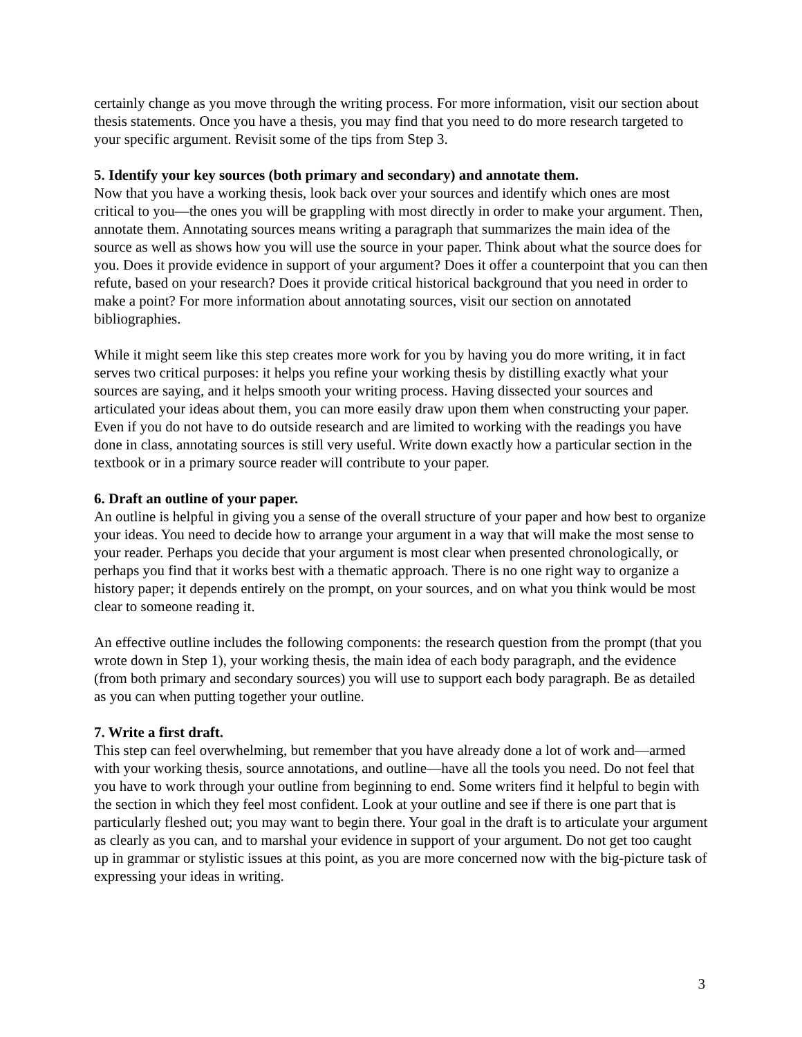certainly change as you move through the writing process. For more information, visit our section about thesis statements. Once you have a thesis, you may find that you need to do more research targeted to your specific argument. Revisit some of the tips from Step 3.
5. Identify your key sources (both primary and secondary) and annotate them.
Now that you have a working thesis, look back over your sources and identify which ones are most critical to you—the ones you will be grappling with most directly in order to make your argument. Then, annotate them. Annotating sources means writing a paragraph that summarizes the main idea of the source as well as shows how you will use the source in your paper. Think about what the source does for you. Does it provide evidence in support of your argument? Does it offer a counterpoint that you can then refute, based on your research? Does it provide critical historical background that you need in order to make a point? For more information about annotating sources, visit our section on annotated bibliographies.
While it might seem like this step creates more work for you by having you do more writing, it in fact serves two critical purposes: it helps you refine your working thesis by distilling exactly what your sources are saying, and it helps smooth your writing process. Having dissected your sources and articulated your ideas about them, you can more easily draw upon them when constructing your paper. Even if you do not have to do outside research and are limited to working with the readings you have done in class, annotating sources is still very useful. Write down exactly how a particular section in the textbook or in a primary source reader will contribute to your paper.
6. Draft an outline of your paper.
An outline is helpful in giving you a sense of the overall structure of your paper and how best to organize your ideas. You need to decide how to arrange your argument in a way that will make the most sense to your reader. Perhaps you decide that your argument is most clear when presented chronologically, or perhaps you find that it works best with a thematic approach. There is no one right way to organize a history paper; it depends entirely on the prompt, on your sources, and on what you think would be most clear to someone reading it.
An effective outline includes the following components: the research question from the prompt (that you wrote down in Step 1), your working thesis, the main idea of each body paragraph, and the evidence (from both primary and secondary sources) you will use to support each body paragraph. Be as detailed as you can when putting together your outline.
7. Write a first draft.
This step can feel overwhelming, but remember that you have already done a lot of work and—armed with your working thesis, source annotations, and outline—have all the tools you need. Do not feel that you have to work through your outline from beginning to end. Some writers find it helpful to begin with the section in which they feel most confident. Look at your outline and see if there is one part that is particularly fleshed out; you may want to begin there. Your goal in the draft is to articulate your argument as clearly as you can, and to marshal your evidence in support of your argument. Do not get too caught up in grammar or stylistic issues at this point, as you are more concerned now with the big-picture task of expressing your ideas in writing.
3